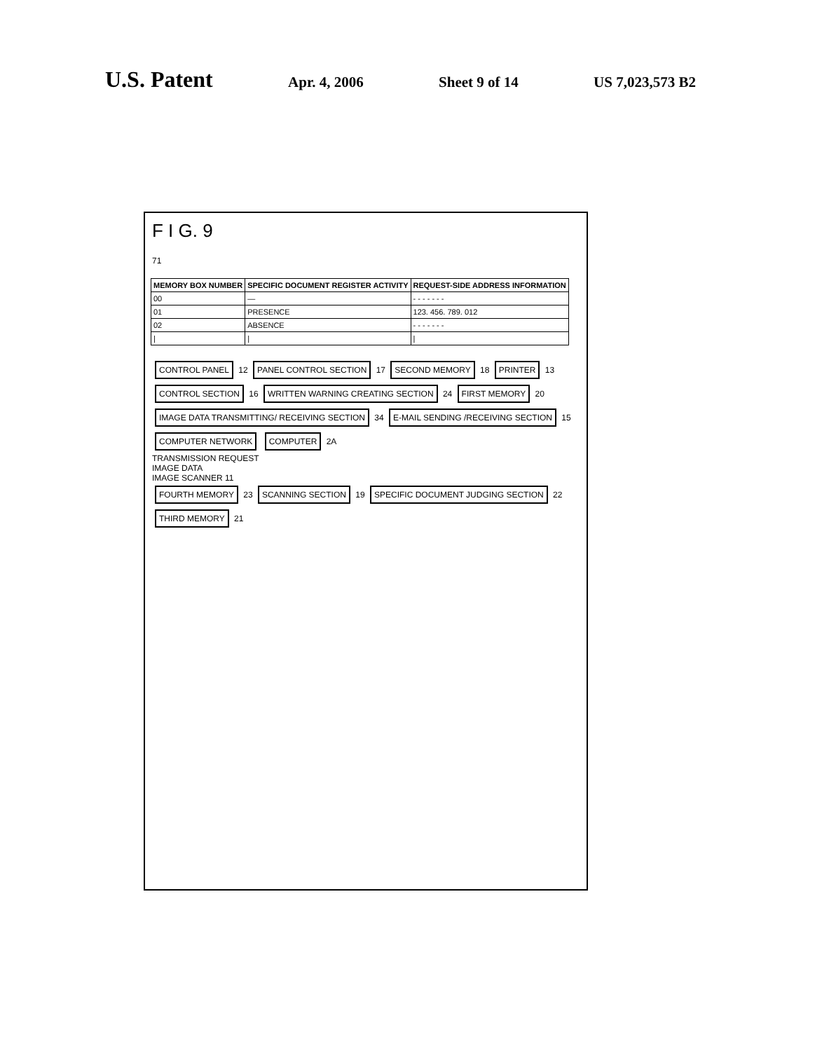U.S. Patent
Apr. 4, 2006 Sheet 9 of 14 US 7,023,573 B2
F I G. 9
71
| MEMORY BOX NUMBER | SPECIFIC DOCUMENT REGISTER ACTIVITY | REQUEST-SIDE ADDRESS INFORMATION |
| --- | --- | --- |
| 00 | — | - - - - - - - |
| 01 | PRESENCE | 123. 456. 789. 012 |
| 02 | ABSENCE | - - - - - - - |
| / | / | / |
CONTROL PANEL 12 PANEL CONTROL SECTION 17 SECOND MEMORY 18 PRINTER 13 CONTROL SECTION 16 WRITTEN WARNING CREATING SECTION 24 FIRST MEMORY 20 IMAGE DATA TRANSMITTING/ RECEIVING SECTION 34 E-MAIL SENDING /RECEIVING SECTION 15 COMPUTER NETWORK COMPUTER 2A
TRANSMISSION REQUEST
IMAGE DATA
IMAGE SCANNER 11
FOURTH MEMORY 23 SCANNING SECTION 19 SPECIFIC DOCUMENT JUDGING SECTION 22 THIRD MEMORY 21